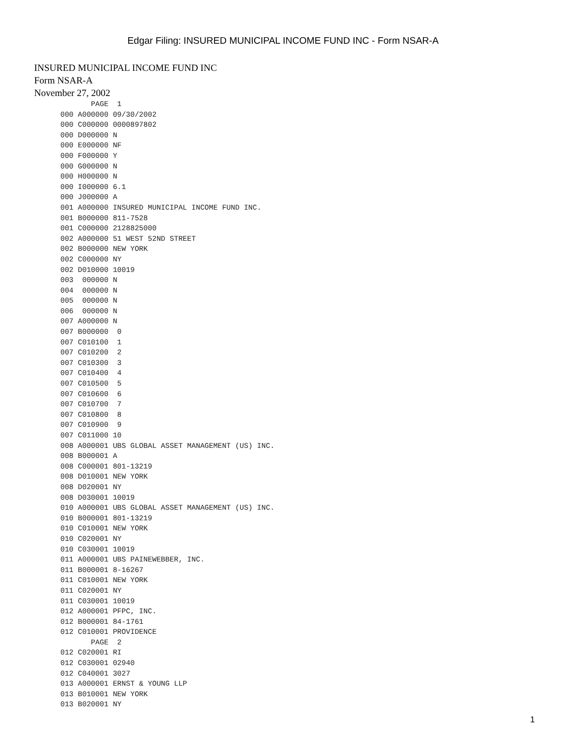Edgar Filing: INSURED MUNICIPAL INCOME FUND INC - Form NSAR-A
INSURED MUNICIPAL INCOME FUND INC
Form NSAR-A
November 27, 2002
             PAGE  1
      000 A000000 09/30/2002
      000 C000000 0000897802
      000 D000000 N
      000 E000000 NF
      000 F000000 Y
      000 G000000 N
      000 H000000 N
      000 I000000 6.1
      000 J000000 A
      001 A000000 INSURED MUNICIPAL INCOME FUND INC.
      001 B000000 811-7528
      001 C000000 2128825000
      002 A000000 51 WEST 52ND STREET
      002 B000000 NEW YORK
      002 C000000 NY
      002 D010000 10019
      003  000000 N
      004  000000 N
      005  000000 N
      006  000000 N
      007 A000000 N
      007 B000000  0
      007 C010100  1
      007 C010200  2
      007 C010300  3
      007 C010400  4
      007 C010500  5
      007 C010600  6
      007 C010700  7
      007 C010800  8
      007 C010900  9
      007 C011000 10
      008 A000001 UBS GLOBAL ASSET MANAGEMENT (US) INC.
      008 B000001 A
      008 C000001 801-13219
      008 D010001 NEW YORK
      008 D020001 NY
      008 D030001 10019
      010 A000001 UBS GLOBAL ASSET MANAGEMENT (US) INC.
      010 B000001 801-13219
      010 C010001 NEW YORK
      010 C020001 NY
      010 C030001 10019
      011 A000001 UBS PAINEWEBBER, INC.
      011 B000001 8-16267
      011 C010001 NEW YORK
      011 C020001 NY
      011 C030001 10019
      012 A000001 PFPC, INC.
      012 B000001 84-1761
      012 C010001 PROVIDENCE
             PAGE  2
      012 C020001 RI
      012 C030001 02940
      012 C040001 3027
      013 A000001 ERNST & YOUNG LLP
      013 B010001 NEW YORK
      013 B020001 NY
1